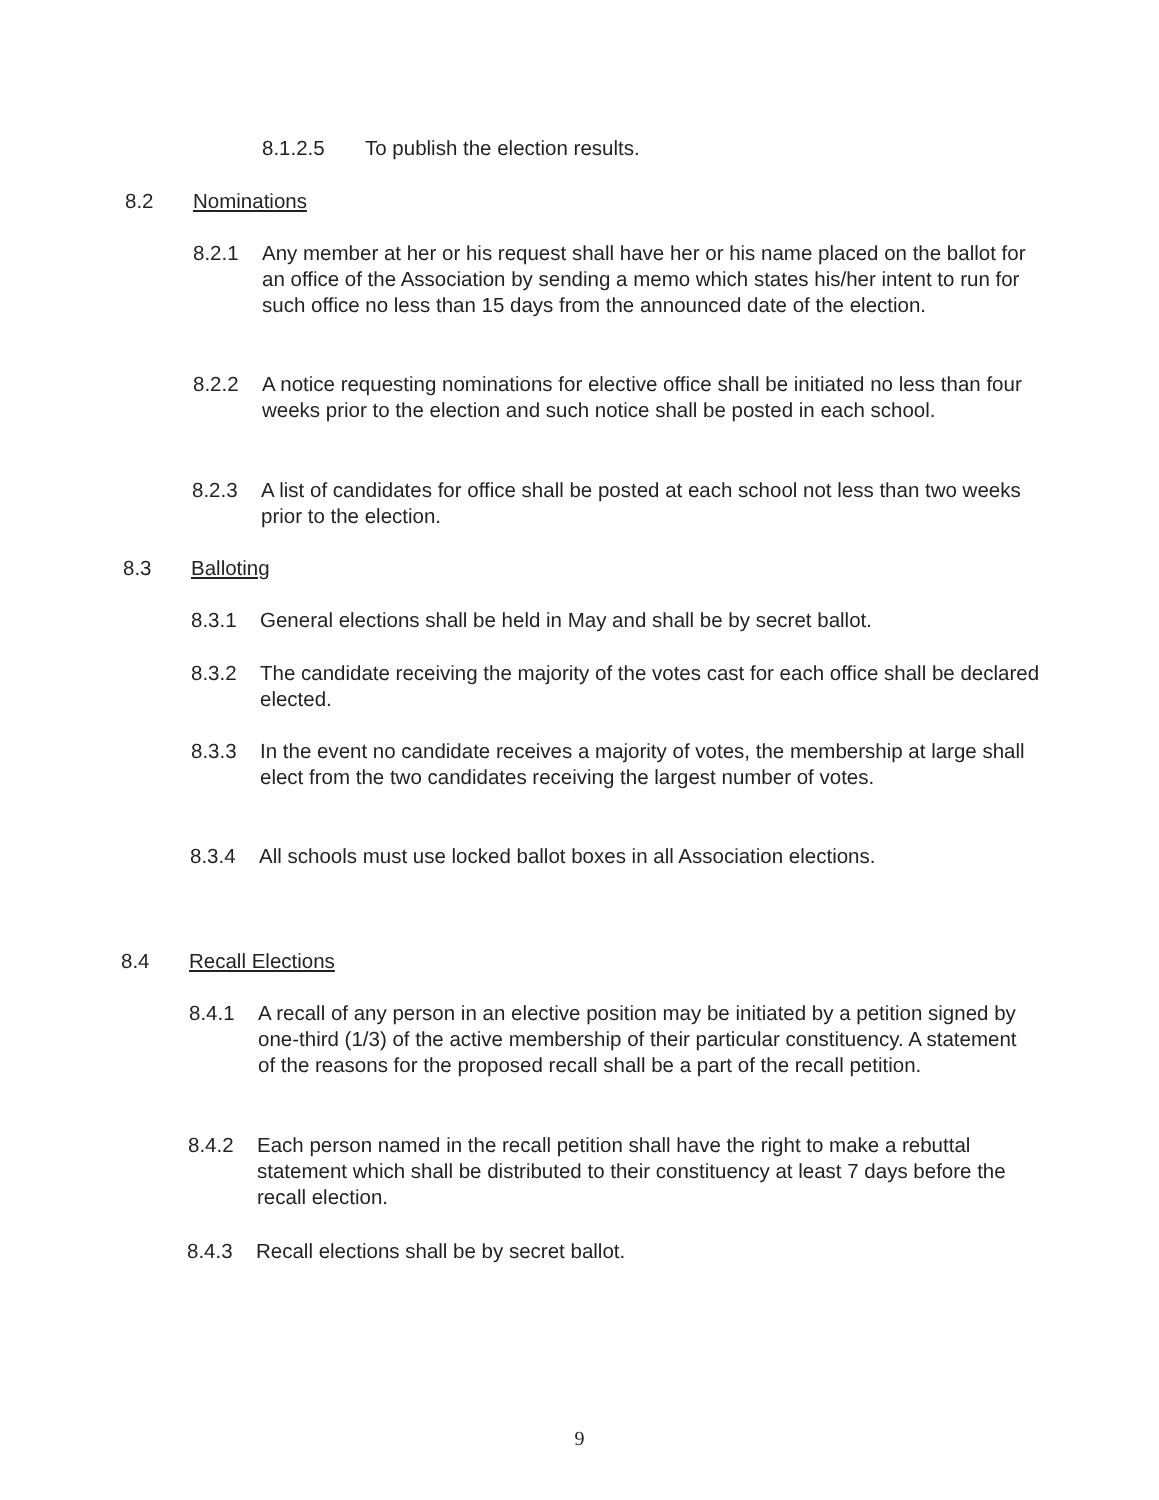8.1.2.5 To publish the election results.
8.2 Nominations
8.2.1 Any member at her or his request shall have her or his name placed on the ballot for an office of the Association by sending a memo which states his/her intent to run for such office no less than 15 days from the announced date of the election.
8.2.2 A notice requesting nominations for elective office shall be initiated no less than four weeks prior to the election and such notice shall be posted in each school.
8.2.3 A list of candidates for office shall be posted at each school not less than two weeks prior to the election.
8.3 Balloting
8.3.1 General elections shall be held in May and shall be by secret ballot.
8.3.2 The candidate receiving the majority of the votes cast for each office shall be declared elected.
8.3.3 In the event no candidate receives a majority of votes, the membership at large shall elect from the two candidates receiving the largest number of votes.
8.3.4 All schools must use locked ballot boxes in all Association elections.
8.4 Recall Elections
8.4.1 A recall of any person in an elective position may be initiated by a petition signed by one-third (1/3) of the active membership of their particular constituency. A statement of the reasons for the proposed recall shall be a part of the recall petition.
8.4.2 Each person named in the recall petition shall have the right to make a rebuttal statement which shall be distributed to their constituency at least 7 days before the recall election.
8.4.3 Recall elections shall be by secret ballot.
9